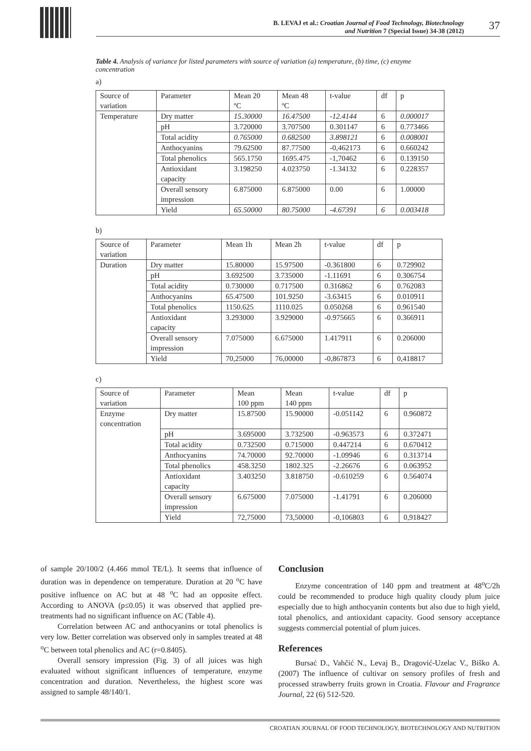B. LEVAJ et al.: Croatian Journal of Food Technology, Biotechnology
and Nutrition 7 (Special Issue) 34-38 (2012)
37
Table 4. Analysis of variance for listed parameters with source of variation (a) temperature, (b) time, (c) enzyme concentration
a)
| Source of variation | Parameter | Mean 20 ºC | Mean 48 ºC | t-value | df | p |
| Temperature | Dry matter | 15.30000 | 16.47500 | -12.4144 | 6 | 0.000017 |
| | pH | 3.720000 | 3.707500 | 0.301147 | 6 | 0.773466 |
| | Total acidity | 0.765000 | 0.682500 | 3.898121 | 6 | 0.008001 |
| | Anthocyanins | 79.62500 | 87.77500 | -0,462173 | 6 | 0.660242 |
| | Total phenolics | 565.1750 | 1695.475 | -1,70462 | 6 | 0.139150 |
| | Antioxidant capacity | 3.198250 | 4.023750 | -1.34132 | 6 | 0.228357 |
| | Overall sensory impression | 6.875000 | 6.875000 | 0.00 | 6 | 1.00000 |
| | Yield | 65.50000 | 80.75000 | -4.67391 | 6 | 0.003418 |
b)
| Source of variation | Parameter | Mean 1h | Mean 2h | t-value | df | p |
| Duration | Dry matter | 15.80000 | 15.97500 | -0.361800 | 6 | 0.729902 |
| | pH | 3.692500 | 3.735000 | -1.11691 | 6 | 0.306754 |
| | Total acidity | 0.730000 | 0.717500 | 0.316862 | 6 | 0.762083 |
| | Anthocyanins | 65.47500 | 101.9250 | -3.63415 | 6 | 0.010911 |
| | Total phenolics | 1150.625 | 1110.025 | 0.050268 | 6 | 0.961540 |
| | Antioxidant capacity | 3.293000 | 3.929000 | -0.975665 | 6 | 0.366911 |
| | Overall sensory impression | 7.075000 | 6.675000 | 1.417911 | 6 | 0.206000 |
| | Yield | 70,25000 | 76,00000 | -0,867873 | 6 | 0,418817 |
c)
| Source of variation | Parameter | Mean 100 ppm | Mean 140 ppm | t-value | df | p |
| Enzyme concentration | Dry matter | 15.87500 | 15.90000 | -0.051142 | 6 | 0.960872 |
| | pH | 3.695000 | 3.732500 | -0.963573 | 6 | 0.372471 |
| | Total acidity | 0.732500 | 0.715000 | 0.447214 | 6 | 0.670412 |
| | Anthocyanins | 74.70000 | 92.70000 | -1.09946 | 6 | 0.313714 |
| | Total phenolics | 458.3250 | 1802.325 | -2.26676 | 6 | 0.063952 |
| | Antioxidant capacity | 3.403250 | 3.818750 | -0.610259 | 6 | 0.564074 |
| | Overall sensory impression | 6.675000 | 7.075000 | -1.41791 | 6 | 0.206000 |
| | Yield | 72,75000 | 73,50000 | -0,106803 | 6 | 0,918427 |
of sample 20/100/2 (4.466 mmol TE/L). It seems that influence of duration was in dependence on temperature. Duration at 20 <sup>o</sup>C have positive influence on AC but at 48 <sup>o</sup>C had an opposite effect. According to ANOVA (p≤0.05) it was observed that applied pre-treatments had no significant influence on AC (Table 4).
Correlation between AC and anthocyanins or total phenolics is very low. Better correlation was observed only in samples treated at 48 <sup>o</sup>C between total phenolics and AC (r=0.8405).
Overall sensory impression (Fig. 3) of all juices was high evaluated without significant influences of temperature, enzyme concentration and duration. Nevertheless, the highest score was assigned to sample 48/140/1.
Conclusion
Enzyme concentration of 140 ppm and treatment at 48<sup>o</sup>C/2h could be recommended to produce high quality cloudy plum juice especially due to high anthocyanin contents but also due to high yield, total phenolics, and antioxidant capacity. Good sensory acceptance suggests commercial potential of plum juices.
References
Bursać D., Vahčić N., Levaj B., Dragović-Uzelac V., Biško A. (2007) The influence of cultivar on sensory profiles of fresh and processed strawberry fruits grown in Croatia. Flavour and Fragrance Journal, 22 (6) 512-520.
CROATIAN JOURNAL OF FOOD TECHNOLOGY, BIOTECHNOLOGY AND NUTRITION